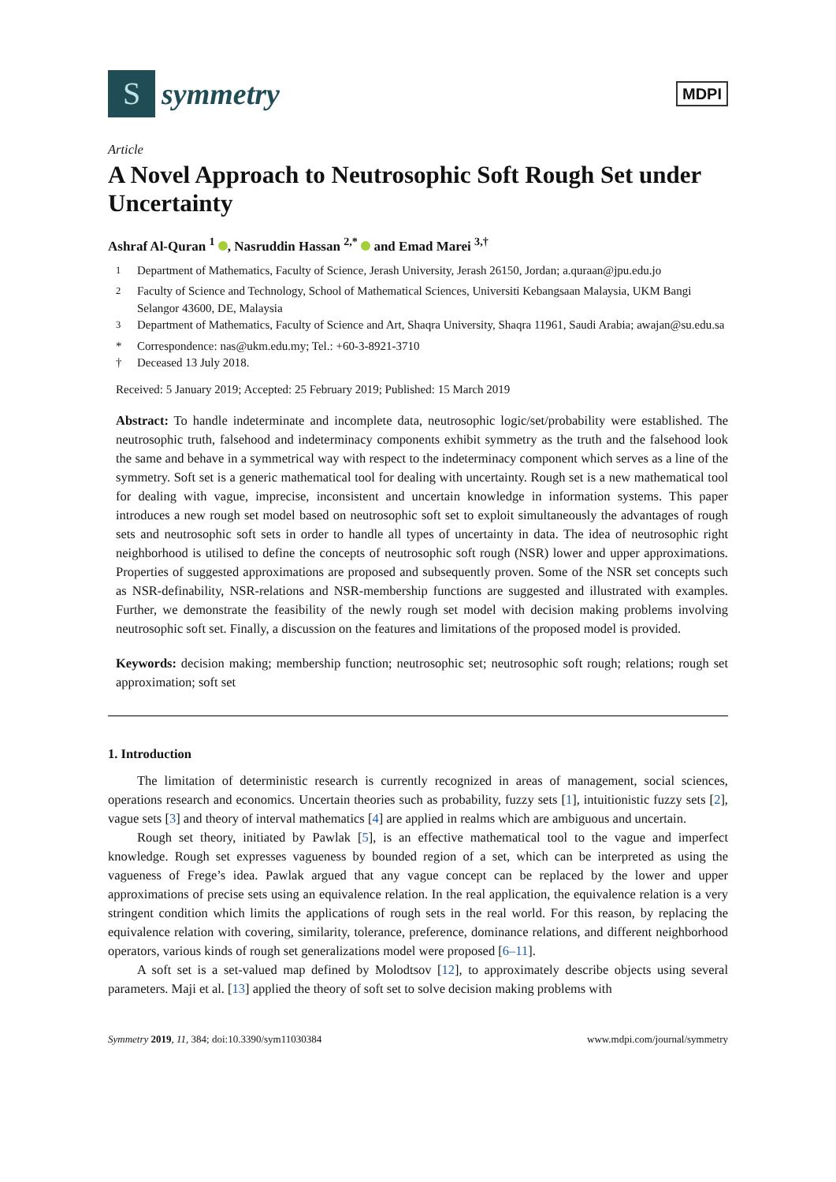S
symmetry
MDPI
Article
A Novel Approach to Neutrosophic Soft Rough Set under Uncertainty
Ashraf Al-Quran <sup>1</sup> , Nasruddin Hassan <sup>2,*</sup> and Emad Marei <sup>3,†</sup>
<sup>1</sup> Department of Mathematics, Faculty of Science, Jerash University, Jerash 26150, Jordan; a.quraan@jpu.edu.jo
<sup>2</sup> Faculty of Science and Technology, School of Mathematical Sciences, Universiti Kebangsaan Malaysia, UKM Bangi Selangor 43600, DE, Malaysia
<sup>3</sup> Department of Mathematics, Faculty of Science and Art, Shaqra University, Shaqra 11961, Saudi Arabia; awajan@su.edu.sa
* Correspondence: nas@ukm.edu.my; Tel.: +60-3-8921-3710
† Deceased 13 July 2018.
Received: 5 January 2019; Accepted: 25 February 2019; Published: 15 March 2019
Abstract: To handle indeterminate and incomplete data, neutrosophic logic/set/probability were established. The neutrosophic truth, falsehood and indeterminacy components exhibit symmetry as the truth and the falsehood look the same and behave in a symmetrical way with respect to the indeterminacy component which serves as a line of the symmetry. Soft set is a generic mathematical tool for dealing with uncertainty. Rough set is a new mathematical tool for dealing with vague, imprecise, inconsistent and uncertain knowledge in information systems. This paper introduces a new rough set model based on neutrosophic soft set to exploit simultaneously the advantages of rough sets and neutrosophic soft sets in order to handle all types of uncertainty in data. The idea of neutrosophic right neighborhood is utilised to define the concepts of neutrosophic soft rough (NSR) lower and upper approximations. Properties of suggested approximations are proposed and subsequently proven. Some of the NSR set concepts such as NSR-definability, NSR-relations and NSR-membership functions are suggested and illustrated with examples. Further, we demonstrate the feasibility of the newly rough set model with decision making problems involving neutrosophic soft set. Finally, a discussion on the features and limitations of the proposed model is provided.
Keywords: decision making; membership function; neutrosophic set; neutrosophic soft rough; relations; rough set approximation; soft set
1. Introduction
The limitation of deterministic research is currently recognized in areas of management, social sciences, operations research and economics. Uncertain theories such as probability, fuzzy sets [1], intuitionistic fuzzy sets [2], vague sets [3] and theory of interval mathematics [4] are applied in realms which are ambiguous and uncertain.
Rough set theory, initiated by Pawlak [5], is an effective mathematical tool to the vague and imperfect knowledge. Rough set expresses vagueness by bounded region of a set, which can be interpreted as using the vagueness of Frege’s idea. Pawlak argued that any vague concept can be replaced by the lower and upper approximations of precise sets using an equivalence relation. In the real application, the equivalence relation is a very stringent condition which limits the applications of rough sets in the real world. For this reason, by replacing the equivalence relation with covering, similarity, tolerance, preference, dominance relations, and different neighborhood operators, various kinds of rough set generalizations model were proposed [6–11].
A soft set is a set-valued map defined by Molodtsov [12], to approximately describe objects using several parameters. Maji et al. [13] applied the theory of soft set to solve decision making problems with
Symmetry 2019, 11, 384; doi:10.3390/sym11030384 www.mdpi.com/journal/symmetry